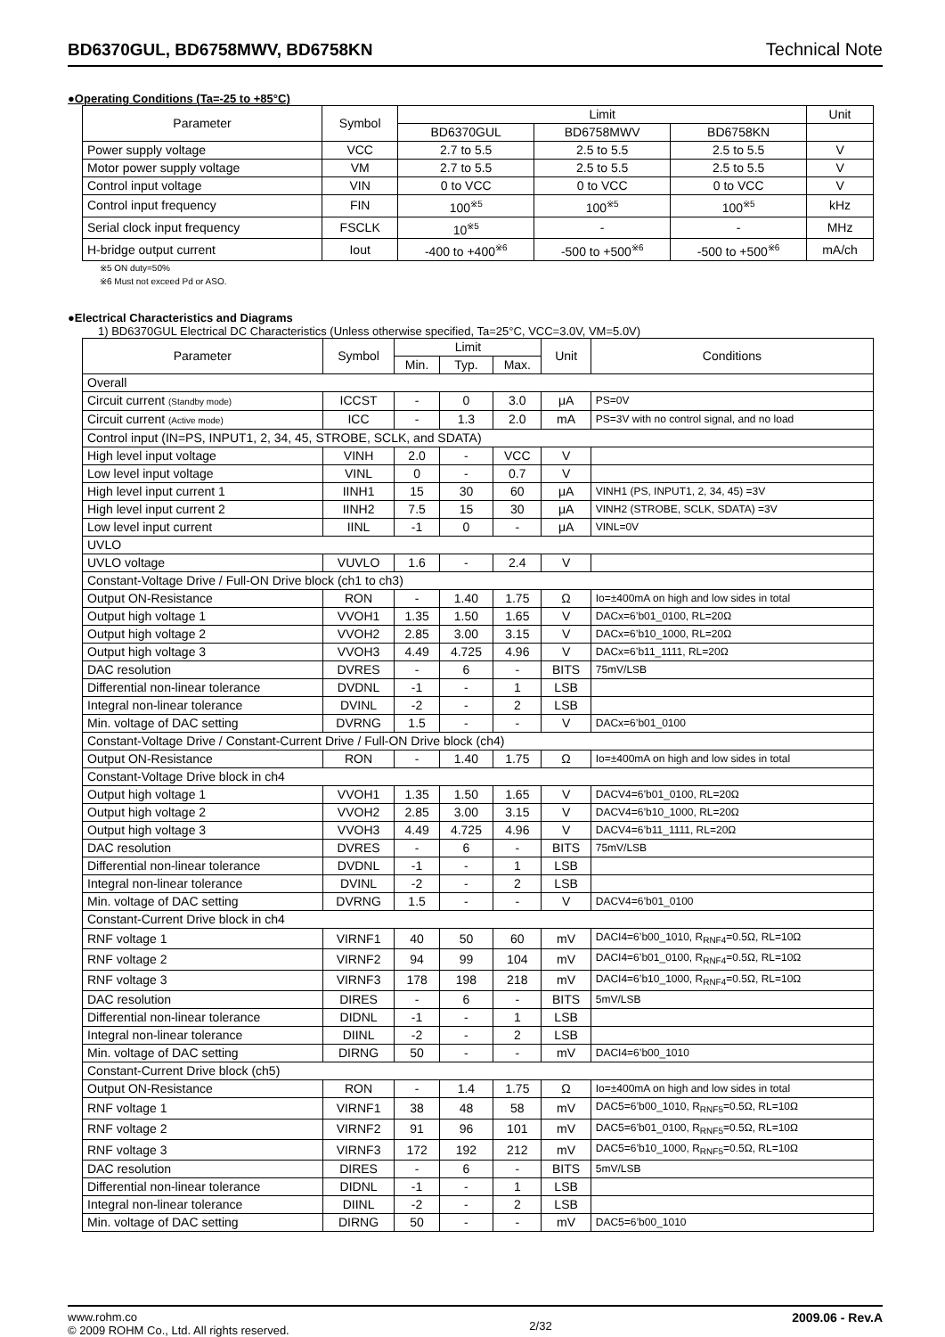BD6370GUL, BD6758MWV, BD6758KN Technical Note
●Operating Conditions (Ta=-25 to +85°C)
| Parameter | Symbol | Limit | | | Unit |
| --- | --- | --- | --- | --- | --- |
| | | BD6370GUL | BD6758MWV | BD6758KN | |
| Power supply voltage | VCC | 2.7 to 5.5 | 2.5 to 5.5 | 2.5 to 5.5 | V |
| Motor power supply voltage | VM | 2.7 to 5.5 | 2.5 to 5.5 | 2.5 to 5.5 | V |
| Control input voltage | VIN | 0 to VCC | 0 to VCC | 0 to VCC | V |
| Control input frequency | FIN | 100<sup>※5</sup> | 100<sup>※5</sup> | 100<sup>※5</sup> | kHz |
| Serial clock input frequency | FSCLK | 10<sup>※5</sup> | - | - | MHz |
| H-bridge output current | Iout | -400 to +400<sup>※6</sup> | -500 to +500<sup>※6</sup> | -500 to +500<sup>※6</sup> | mA/ch |
※5 ON duty=50%
※6 Must not exceed Pd or ASO.
●Electrical Characteristics and Diagrams
1) BD6370GUL Electrical DC Characteristics (Unless otherwise specified, Ta=25°C, VCC=3.0V, VM=5.0V)
| Parameter | Symbol | Limit | | | Unit | Conditions |
| --- | --- | --- | --- | --- | --- | --- |
| | | Min. | Typ. | Max. | | |
| Overall | | | | | | |
| Circuit current (Standby mode) | ICCST | - | 0 | 3.0 | μA | PS=0V |
| Circuit current (Active mode) | ICC | - | 1.3 | 2.0 | mA | PS=3V with no control signal, and no load |
| Control input (IN=PS, INPUT1, 2, 34, 45, STROBE, SCLK, and SDATA) | | | | | | |
| High level input voltage | VINH | 2.0 | - | VCC | V | |
| Low level input voltage | VINL | 0 | - | 0.7 | V | |
| High level input current 1 | IINH1 | 15 | 30 | 60 | μA | VINH1 (PS, INPUT1, 2, 34, 45) =3V |
| High level input current 2 | IINH2 | 7.5 | 15 | 30 | μA | VINH2 (STROBE, SCLK, SDATA) =3V |
| Low level input current | IINL | -1 | 0 | - | μA | VINL=0V |
| UVLO | | | | | | |
| UVLO voltage | VUVLO | 1.6 | - | 2.4 | V | |
| Constant-Voltage Drive / Full-ON Drive block (ch1 to ch3) | | | | | | |
| Output ON-Resistance | RON | - | 1.40 | 1.75 | Ω | Io=±400mA on high and low sides in total |
| Output high voltage 1 | VVOH1 | 1.35 | 1.50 | 1.65 | V | DACx=6’b01_0100, RL=20Ω |
| Output high voltage 2 | VVOH2 | 2.85 | 3.00 | 3.15 | V | DACx=6’b10_1000, RL=20Ω |
| Output high voltage 3 | VVOH3 | 4.49 | 4.725 | 4.96 | V | DACx=6’b11_1111, RL=20Ω |
| DAC resolution | DVRES | - | 6 | - | BITS | 75mV/LSB |
| Differential non-linear tolerance | DVDNL | -1 | - | 1 | LSB | |
| Integral non-linear tolerance | DVINL | -2 | - | 2 | LSB | |
| Min. voltage of DAC setting | DVRNG | 1.5 | - | - | V | DACx=6’b01_0100 |
| Constant-Voltage Drive / Constant-Current Drive / Full-ON Drive block (ch4) | | | | | | |
| Output ON-Resistance | RON | - | 1.40 | 1.75 | Ω | Io=±400mA on high and low sides in total |
| Constant-Voltage Drive block in ch4 | | | | | | |
| Output high voltage 1 | VVOH1 | 1.35 | 1.50 | 1.65 | V | DACV4=6’b01_0100, RL=20Ω |
| Output high voltage 2 | VVOH2 | 2.85 | 3.00 | 3.15 | V | DACV4=6’b10_1000, RL=20Ω |
| Output high voltage 3 | VVOH3 | 4.49 | 4.725 | 4.96 | V | DACV4=6’b11_1111, RL=20Ω |
| DAC resolution | DVRES | - | 6 | - | BITS | 75mV/LSB |
| Differential non-linear tolerance | DVDNL | -1 | - | 1 | LSB | |
| Integral non-linear tolerance | DVINL | -2 | - | 2 | LSB | |
| Min. voltage of DAC setting | DVRNG | 1.5 | - | - | V | DACV4=6’b01_0100 |
| Constant-Current Drive block in ch4 | | | | | | |
| RNF voltage 1 | VIRNF1 | 40 | 50 | 60 | mV | DACI4=6’b00_1010, R<sub>RNF4</sub>=0.5Ω, RL=10Ω |
| RNF voltage 2 | VIRNF2 | 94 | 99 | 104 | mV | DACI4=6’b01_0100, R<sub>RNF4</sub>=0.5Ω, RL=10Ω |
| RNF voltage 3 | VIRNF3 | 178 | 198 | 218 | mV | DACI4=6’b10_1000, R<sub>RNF4</sub>=0.5Ω, RL=10Ω |
| DAC resolution | DIRES | - | 6 | - | BITS | 5mV/LSB |
| Differential non-linear tolerance | DIDNL | -1 | - | 1 | LSB | |
| Integral non-linear tolerance | DIINL | -2 | - | 2 | LSB | |
| Min. voltage of DAC setting | DIRNG | 50 | - | - | mV | DACI4=6’b00_1010 |
| Constant-Current Drive block (ch5) | | | | | | |
| Output ON-Resistance | RON | - | 1.4 | 1.75 | Ω | Io=±400mA on high and low sides in total |
| RNF voltage 1 | VIRNF1 | 38 | 48 | 58 | mV | DAC5=6’b00_1010, R<sub>RNF5</sub>=0.5Ω, RL=10Ω |
| RNF voltage 2 | VIRNF2 | 91 | 96 | 101 | mV | DAC5=6’b01_0100, R<sub>RNF5</sub>=0.5Ω, RL=10Ω |
| RNF voltage 3 | VIRNF3 | 172 | 192 | 212 | mV | DAC5=6’b10_1000, R<sub>RNF5</sub>=0.5Ω, RL=10Ω |
| DAC resolution | DIRES | - | 6 | - | BITS | 5mV/LSB |
| Differential non-linear tolerance | DIDNL | -1 | - | 1 | LSB | |
| Integral non-linear tolerance | DIINL | -2 | - | 2 | LSB | |
| Min. voltage of DAC setting | DIRNG | 50 | - | - | mV | DAC5=6’b00_1010 |
www.rohm.co
© 2009 ROHM Co., Ltd. All rights reserved.
2/32
2009.06 - Rev.A